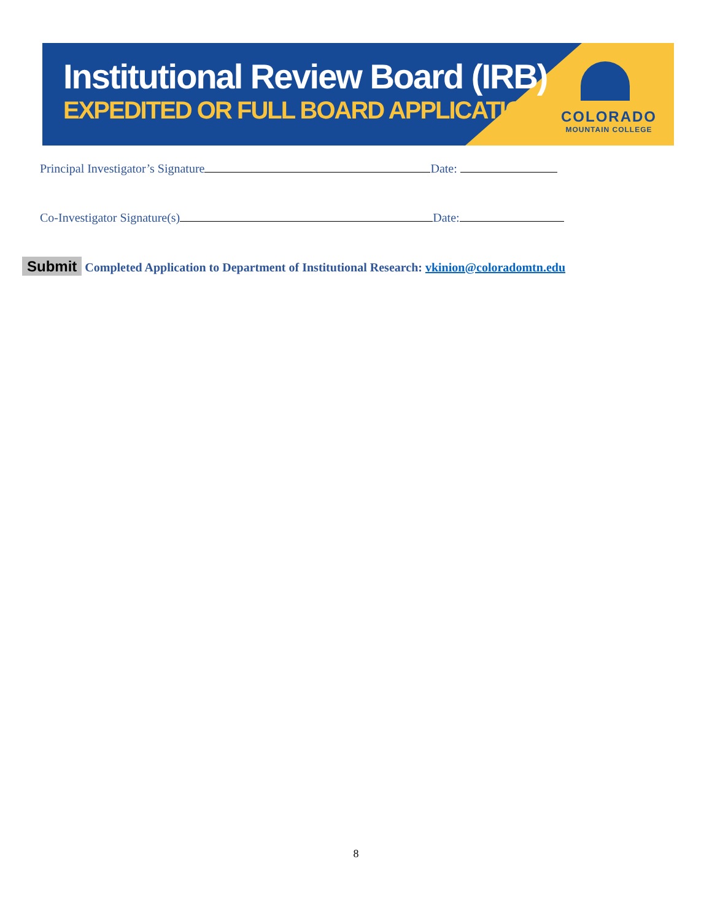Institutional Review Board (IRB)
EXPEDITED OR FULL BOARD APPLICATION
COLORADO
MOUNTAIN COLLEGE
Principal Investigator’s Signature Date:
Co-Investigator Signature(s) Date:
Submit Completed Application to Department of Institutional Research: vkinion@coloradomtn.edu
8